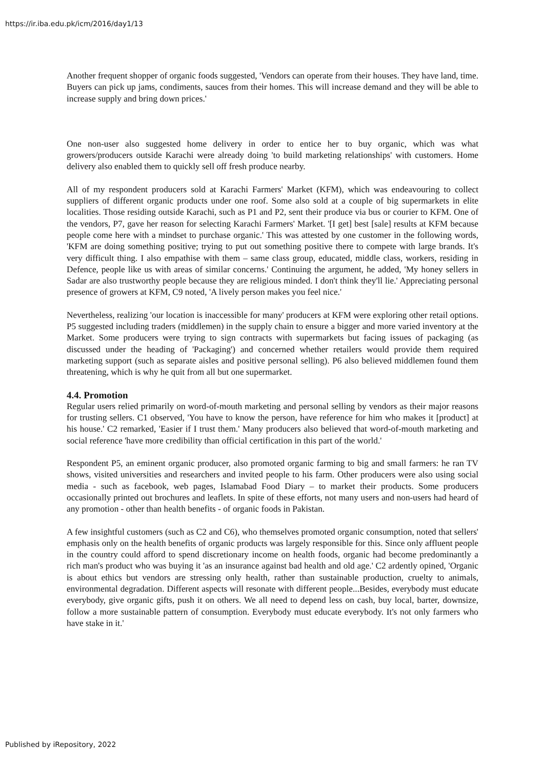https://ir.iba.edu.pk/icm/2016/day1/13
Another frequent shopper of organic foods suggested, 'Vendors can operate from their houses. They have land, time. Buyers can pick up jams, condiments, sauces from their homes. This will increase demand and they will be able to increase supply and bring down prices.'
One non-user also suggested home delivery in order to entice her to buy organic, which was what growers/producers outside Karachi were already doing 'to build marketing relationships' with customers. Home delivery also enabled them to quickly sell off fresh produce nearby.
All of my respondent producers sold at Karachi Farmers' Market (KFM), which was endeavouring to collect suppliers of different organic products under one roof. Some also sold at a couple of big supermarkets in elite localities. Those residing outside Karachi, such as P1 and P2, sent their produce via bus or courier to KFM. One of the vendors, P7, gave her reason for selecting Karachi Farmers' Market. '[I get] best [sale] results at KFM because people come here with a mindset to purchase organic.' This was attested by one customer in the following words, 'KFM are doing something positive; trying to put out something positive there to compete with large brands. It's very difficult thing. I also empathise with them – same class group, educated, middle class, workers, residing in Defence, people like us with areas of similar concerns.' Continuing the argument, he added, 'My honey sellers in Sadar are also trustworthy people because they are religious minded. I don't think they'll lie.' Appreciating personal presence of growers at KFM, C9 noted, 'A lively person makes you feel nice.'
Nevertheless, realizing 'our location is inaccessible for many' producers at KFM were exploring other retail options. P5 suggested including traders (middlemen) in the supply chain to ensure a bigger and more varied inventory at the Market. Some producers were trying to sign contracts with supermarkets but facing issues of packaging (as discussed under the heading of 'Packaging') and concerned whether retailers would provide them required marketing support (such as separate aisles and positive personal selling). P6 also believed middlemen found them threatening, which is why he quit from all but one supermarket.
4.4. Promotion
Regular users relied primarily on word-of-mouth marketing and personal selling by vendors as their major reasons for trusting sellers. C1 observed, 'You have to know the person, have reference for him who makes it [product] at his house.' C2 remarked, 'Easier if I trust them.' Many producers also believed that word-of-mouth marketing and social reference 'have more credibility than official certification in this part of the world.'
Respondent P5, an eminent organic producer, also promoted organic farming to big and small farmers: he ran TV shows, visited universities and researchers and invited people to his farm. Other producers were also using social media - such as facebook, web pages, Islamabad Food Diary – to market their products. Some producers occasionally printed out brochures and leaflets. In spite of these efforts, not many users and non-users had heard of any promotion - other than health benefits - of organic foods in Pakistan.
A few insightful customers (such as C2 and C6), who themselves promoted organic consumption, noted that sellers' emphasis only on the health benefits of organic products was largely responsible for this. Since only affluent people in the country could afford to spend discretionary income on health foods, organic had become predominantly a rich man's product who was buying it 'as an insurance against bad health and old age.' C2 ardently opined, 'Organic is about ethics but vendors are stressing only health, rather than sustainable production, cruelty to animals, environmental degradation. Different aspects will resonate with different people...Besides, everybody must educate everybody, give organic gifts, push it on others. We all need to depend less on cash, buy local, barter, downsize, follow a more sustainable pattern of consumption. Everybody must educate everybody. It's not only farmers who have stake in it.'
Published by iRepository, 2022